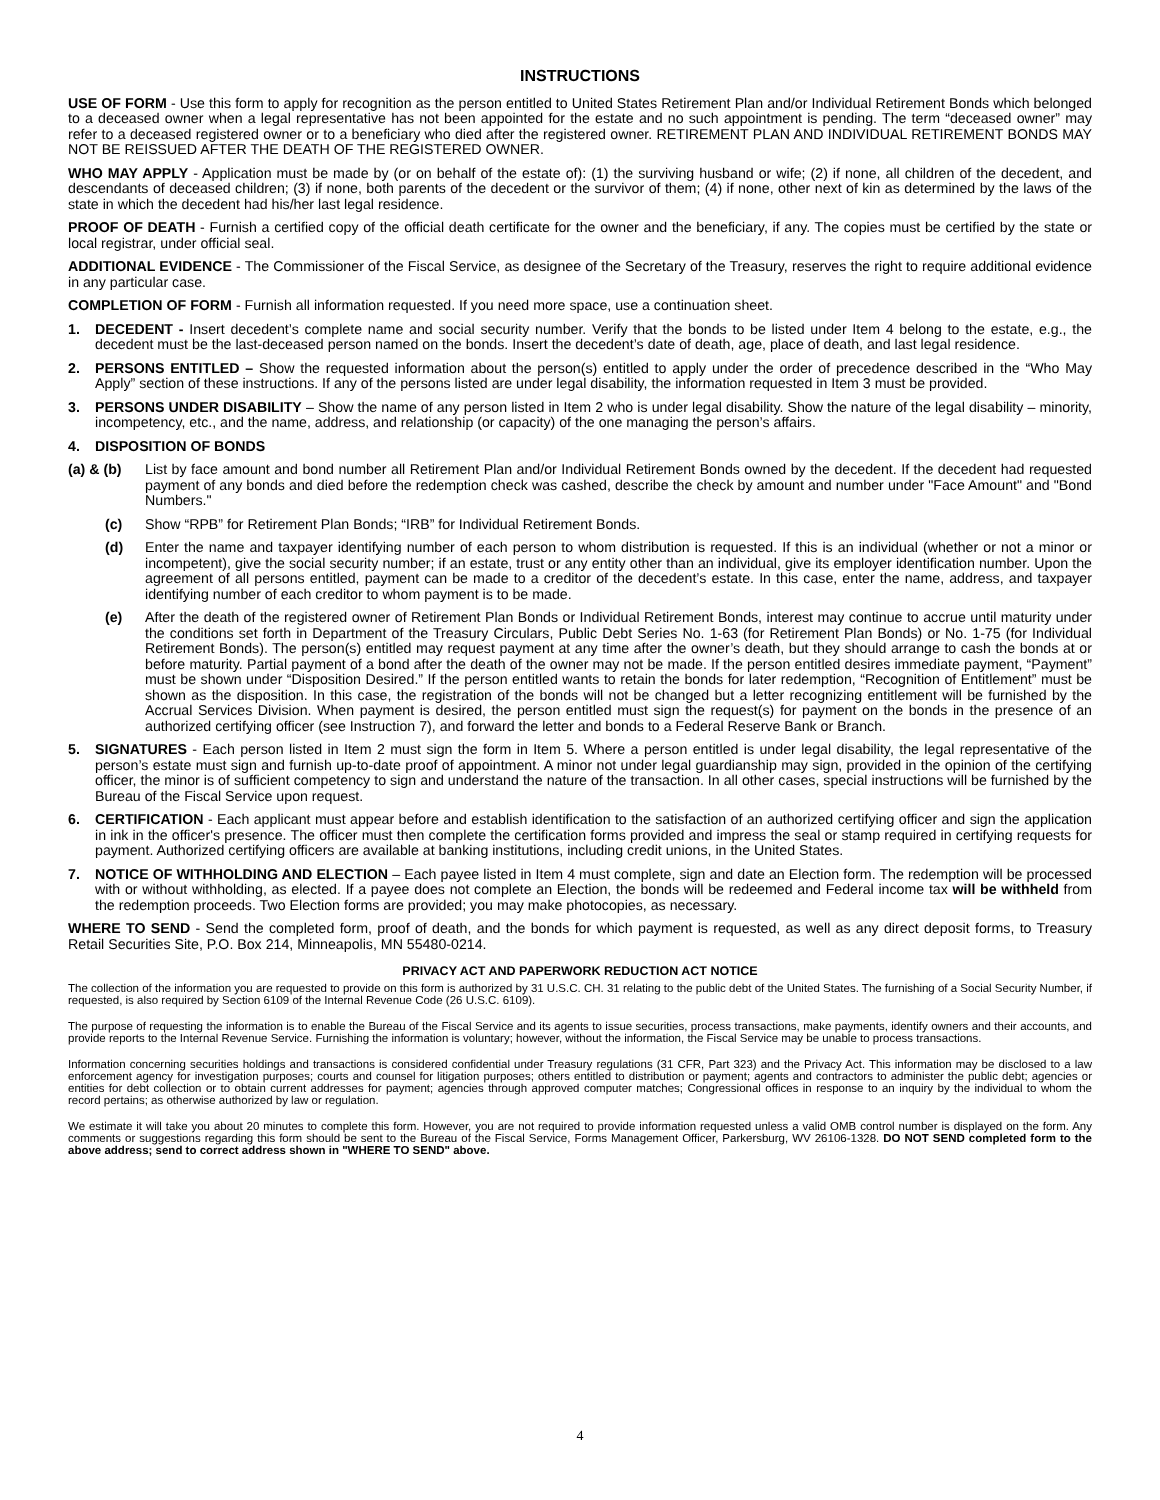INSTRUCTIONS
USE OF FORM - Use this form to apply for recognition as the person entitled to United States Retirement Plan and/or Individual Retirement Bonds which belonged to a deceased owner when a legal representative has not been appointed for the estate and no such appointment is pending. The term “deceased owner” may refer to a deceased registered owner or to a beneficiary who died after the registered owner. RETIREMENT PLAN AND INDIVIDUAL RETIREMENT BONDS MAY NOT BE REISSUED AFTER THE DEATH OF THE REGISTERED OWNER.
WHO MAY APPLY - Application must be made by (or on behalf of the estate of): (1) the surviving husband or wife; (2) if none, all children of the decedent, and descendants of deceased children; (3) if none, both parents of the decedent or the survivor of them; (4) if none, other next of kin as determined by the laws of the state in which the decedent had his/her last legal residence.
PROOF OF DEATH - Furnish a certified copy of the official death certificate for the owner and the beneficiary, if any. The copies must be certified by the state or local registrar, under official seal.
ADDITIONAL EVIDENCE - The Commissioner of the Fiscal Service, as designee of the Secretary of the Treasury, reserves the right to require additional evidence in any particular case.
COMPLETION OF FORM - Furnish all information requested. If you need more space, use a continuation sheet.
1. DECEDENT - Insert decedent’s complete name and social security number. Verify that the bonds to be listed under Item 4 belong to the estate, e.g., the decedent must be the last-deceased person named on the bonds. Insert the decedent’s date of death, age, place of death, and last legal residence.
2. PERSONS ENTITLED – Show the requested information about the person(s) entitled to apply under the order of precedence described in the “Who May Apply” section of these instructions. If any of the persons listed are under legal disability, the information requested in Item 3 must be provided.
3. PERSONS UNDER DISABILITY – Show the name of any person listed in Item 2 who is under legal disability. Show the nature of the legal disability – minority, incompetency, etc., and the name, address, and relationship (or capacity) of the one managing the person’s affairs.
4. DISPOSITION OF BONDS
(a) & (b) List by face amount and bond number all Retirement Plan and/or Individual Retirement Bonds owned by the decedent. If the decedent had requested payment of any bonds and died before the redemption check was cashed, describe the check by amount and number under "Face Amount" and "Bond Numbers."
(c) Show “RPB” for Retirement Plan Bonds; “IRB” for Individual Retirement Bonds.
(d) Enter the name and taxpayer identifying number of each person to whom distribution is requested. If this is an individual (whether or not a minor or incompetent), give the social security number; if an estate, trust or any entity other than an individual, give its employer identification number. Upon the agreement of all persons entitled, payment can be made to a creditor of the decedent’s estate. In this case, enter the name, address, and taxpayer identifying number of each creditor to whom payment is to be made.
(e) After the death of the registered owner of Retirement Plan Bonds or Individual Retirement Bonds, interest may continue to accrue until maturity under the conditions set forth in Department of the Treasury Circulars, Public Debt Series No. 1-63 (for Retirement Plan Bonds) or No. 1-75 (for Individual Retirement Bonds). The person(s) entitled may request payment at any time after the owner’s death, but they should arrange to cash the bonds at or before maturity. Partial payment of a bond after the death of the owner may not be made. If the person entitled desires immediate payment, “Payment” must be shown under “Disposition Desired.” If the person entitled wants to retain the bonds for later redemption, “Recognition of Entitlement” must be shown as the disposition. In this case, the registration of the bonds will not be changed but a letter recognizing entitlement will be furnished by the Accrual Services Division. When payment is desired, the person entitled must sign the request(s) for payment on the bonds in the presence of an authorized certifying officer (see Instruction 7), and forward the letter and bonds to a Federal Reserve Bank or Branch.
5. SIGNATURES - Each person listed in Item 2 must sign the form in Item 5. Where a person entitled is under legal disability, the legal representative of the person’s estate must sign and furnish up-to-date proof of appointment. A minor not under legal guardianship may sign, provided in the opinion of the certifying officer, the minor is of sufficient competency to sign and understand the nature of the transaction. In all other cases, special instructions will be furnished by the Bureau of the Fiscal Service upon request.
6. CERTIFICATION - Each applicant must appear before and establish identification to the satisfaction of an authorized certifying officer and sign the application in ink in the officer's presence. The officer must then complete the certification forms provided and impress the seal or stamp required in certifying requests for payment. Authorized certifying officers are available at banking institutions, including credit unions, in the United States.
7. NOTICE OF WITHHOLDING AND ELECTION – Each payee listed in Item 4 must complete, sign and date an Election form. The redemption will be processed with or without withholding, as elected. If a payee does not complete an Election, the bonds will be redeemed and Federal income tax will be withheld from the redemption proceeds. Two Election forms are provided; you may make photocopies, as necessary.
WHERE TO SEND - Send the completed form, proof of death, and the bonds for which payment is requested, as well as any direct deposit forms, to Treasury Retail Securities Site, P.O. Box 214, Minneapolis, MN 55480-0214.
PRIVACY ACT AND PAPERWORK REDUCTION ACT NOTICE
The collection of the information you are requested to provide on this form is authorized by 31 U.S.C. CH. 31 relating to the public debt of the United States. The furnishing of a Social Security Number, if requested, is also required by Section 6109 of the Internal Revenue Code (26 U.S.C. 6109).
The purpose of requesting the information is to enable the Bureau of the Fiscal Service and its agents to issue securities, process transactions, make payments, identify owners and their accounts, and provide reports to the Internal Revenue Service. Furnishing the information is voluntary; however, without the information, the Fiscal Service may be unable to process transactions.
Information concerning securities holdings and transactions is considered confidential under Treasury regulations (31 CFR, Part 323) and the Privacy Act. This information may be disclosed to a law enforcement agency for investigation purposes; courts and counsel for litigation purposes; others entitled to distribution or payment; agents and contractors to administer the public debt; agencies or entities for debt collection or to obtain current addresses for payment; agencies through approved computer matches; Congressional offices in response to an inquiry by the individual to whom the record pertains; as otherwise authorized by law or regulation.
We estimate it will take you about 20 minutes to complete this form. However, you are not required to provide information requested unless a valid OMB control number is displayed on the form. Any comments or suggestions regarding this form should be sent to the Bureau of the Fiscal Service, Forms Management Officer, Parkersburg, WV 26106-1328. DO NOT SEND completed form to the above address; send to correct address shown in "WHERE TO SEND" above.
4